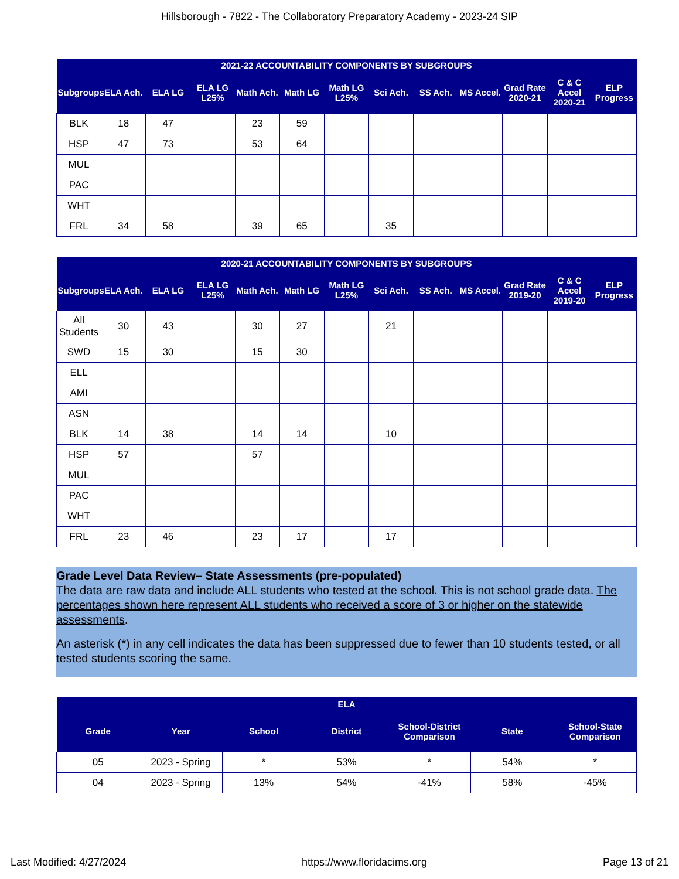Hillsborough - 7822 - The Collaboratory Preparatory Academy - 2023-24 SIP
| 2021-22 ACCOUNTABILITY COMPONENTS BY SUBGROUPS | | | | | | | | | | | | |
| --- | --- | --- | --- | --- | --- | --- | --- | --- | --- | --- | --- | --- |
| Subgroups | ELA Ach. | ELA LG | ELA LG L25% | Math Ach. | Math LG | Math LG L25% | Sci Ach. | SS Ach. | MS Accel. | Grad Rate 2020-21 | C & C Accel 2020-21 | ELP Progress |
| BLK | 18 | 47 | | 23 | 59 | | | | | | | |
| HSP | 47 | 73 | | 53 | 64 | | | | | | | |
| MUL | | | | | | | | | | | | |
| PAC | | | | | | | | | | | | |
| WHT | | | | | | | | | | | | |
| FRL | 34 | 58 | | 39 | 65 | | 35 | | | | | |
| 2020-21 ACCOUNTABILITY COMPONENTS BY SUBGROUPS | | | | | | | | | | | | |
| --- | --- | --- | --- | --- | --- | --- | --- | --- | --- | --- | --- | --- |
| Subgroups | ELA Ach. | ELA LG | ELA LG L25% | Math Ach. | Math LG | Math LG L25% | Sci Ach. | SS Ach. | MS Accel. | Grad Rate 2019-20 | C & C Accel 2019-20 | ELP Progress |
| All Students | 30 | 43 | | 30 | 27 | | 21 | | | | | |
| SWD | 15 | 30 | | 15 | 30 | | | | | | | |
| ELL | | | | | | | | | | | | |
| AMI | | | | | | | | | | | | |
| ASN | | | | | | | | | | | | |
| BLK | 14 | 38 | | 14 | 14 | | 10 | | | | | |
| HSP | 57 | | | 57 | | | | | | | | |
| MUL | | | | | | | | | | | | |
| PAC | | | | | | | | | | | | |
| WHT | | | | | | | | | | | | |
| FRL | 23 | 46 | | 23 | 17 | | 17 | | | | | |
Grade Level Data Review– State Assessments (pre-populated)
The data are raw data and include ALL students who tested at the school. This is not school grade data. The percentages shown here represent ALL students who received a score of 3 or higher on the statewide assessments.
An asterisk (*) in any cell indicates the data has been suppressed due to fewer than 10 students tested, or all tested students scoring the same.
| ELA | | | | | | |
| --- | --- | --- | --- | --- | --- | --- |
| Grade | Year | School | District | School-District Comparison | State | School-State Comparison |
| 05 | 2023 - Spring | * | 53% | * | 54% | * |
| 04 | 2023 - Spring | 13% | 54% | -41% | 58% | -45% |
Last Modified: 4/27/2024 https://www.floridacims.org Page 13 of 21